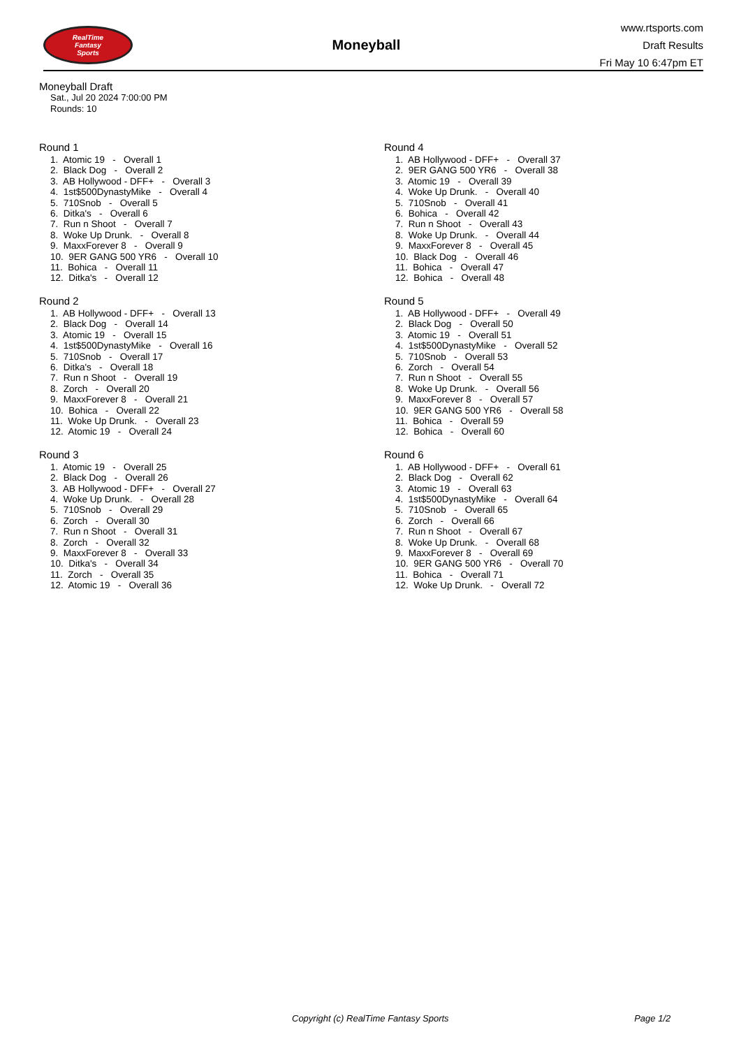RealTime
Fantasy
Sports
Moneyball
www.rtsports.com
Draft Results
Fri May 10 6:47pm ET
Moneyball Draft
Sat., Jul 20 2024 7:00:00 PM
Rounds: 10
Round 1
1. Atomic 19 - Overall 1
2. Black Dog - Overall 2
3. AB Hollywood - DFF+ - Overall 3
4. 1st$500DynastyMike - Overall 4
5. 710Snob - Overall 5
6. Ditka's - Overall 6
7. Run n Shoot - Overall 7
8. Woke Up Drunk. - Overall 8
9. MaxxForever 8 - Overall 9
10. 9ER GANG 500 YR6 - Overall 10
11. Bohica - Overall 11
12. Ditka's - Overall 12
Round 2
1. AB Hollywood - DFF+ - Overall 13
2. Black Dog - Overall 14
3. Atomic 19 - Overall 15
4. 1st$500DynastyMike - Overall 16
5. 710Snob - Overall 17
6. Ditka's - Overall 18
7. Run n Shoot - Overall 19
8. Zorch - Overall 20
9. MaxxForever 8 - Overall 21
10. Bohica - Overall 22
11. Woke Up Drunk. - Overall 23
12. Atomic 19 - Overall 24
Round 3
1. Atomic 19 - Overall 25
2. Black Dog - Overall 26
3. AB Hollywood - DFF+ - Overall 27
4. Woke Up Drunk. - Overall 28
5. 710Snob - Overall 29
6. Zorch - Overall 30
7. Run n Shoot - Overall 31
8. Zorch - Overall 32
9. MaxxForever 8 - Overall 33
10. Ditka's - Overall 34
11. Zorch - Overall 35
12. Atomic 19 - Overall 36
Round 4
1. AB Hollywood - DFF+ - Overall 37
2. 9ER GANG 500 YR6 - Overall 38
3. Atomic 19 - Overall 39
4. Woke Up Drunk. - Overall 40
5. 710Snob - Overall 41
6. Bohica - Overall 42
7. Run n Shoot - Overall 43
8. Woke Up Drunk. - Overall 44
9. MaxxForever 8 - Overall 45
10. Black Dog - Overall 46
11. Bohica - Overall 47
12. Bohica - Overall 48
Round 5
1. AB Hollywood - DFF+ - Overall 49
2. Black Dog - Overall 50
3. Atomic 19 - Overall 51
4. 1st$500DynastyMike - Overall 52
5. 710Snob - Overall 53
6. Zorch - Overall 54
7. Run n Shoot - Overall 55
8. Woke Up Drunk. - Overall 56
9. MaxxForever 8 - Overall 57
10. 9ER GANG 500 YR6 - Overall 58
11. Bohica - Overall 59
12. Bohica - Overall 60
Round 6
1. AB Hollywood - DFF+ - Overall 61
2. Black Dog - Overall 62
3. Atomic 19 - Overall 63
4. 1st$500DynastyMike - Overall 64
5. 710Snob - Overall 65
6. Zorch - Overall 66
7. Run n Shoot - Overall 67
8. Woke Up Drunk. - Overall 68
9. MaxxForever 8 - Overall 69
10. 9ER GANG 500 YR6 - Overall 70
11. Bohica - Overall 71
12. Woke Up Drunk. - Overall 72
Copyright (c) RealTime Fantasy Sports Page 1/2